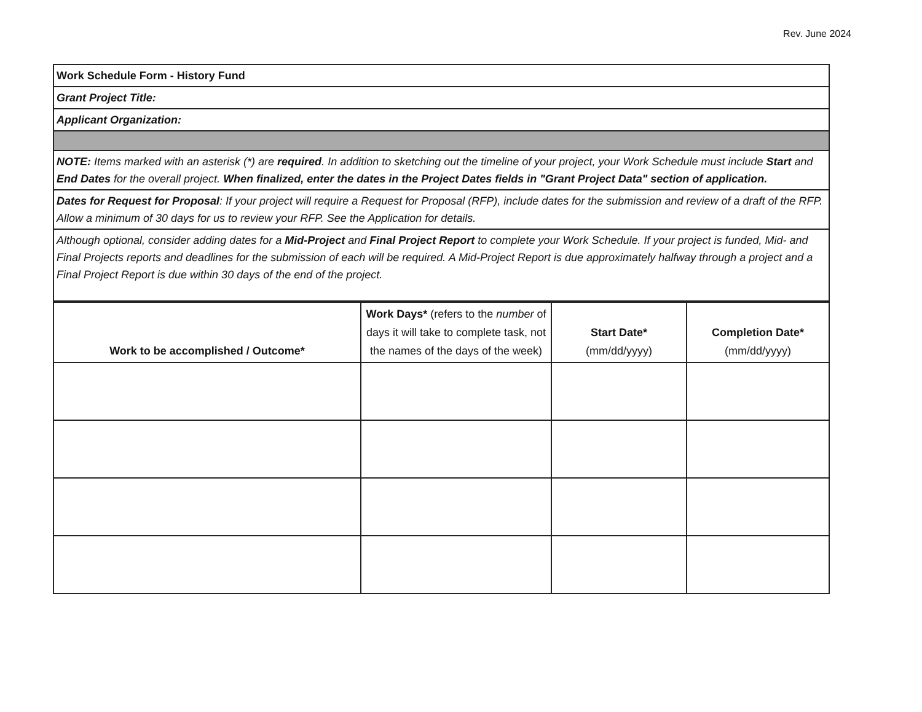Rev. June 2024
| Work Schedule Form - History Fund |
| Grant Project Title: |
| Applicant Organization: |
| NOTE: Items marked with an asterisk (*) are required . In addition to sketching out the timeline of your project, your Work Schedule must include Start and End Dates for the overall project. When finalized, enter the dates in the Project Dates fields in "Grant Project Data" section of application. |
| Dates for Request for Proposal : If your project will require a Request for Proposal (RFP), include dates for the submission and review of a draft of the RFP. Allow a minimum of 30 days for us to review your RFP. See the Application for details. |
| Although optional, consider adding dates for a Mid-Project and Final Project Report to complete your Work Schedule. If your project is funded, Mid- and Final Projects reports and deadlines for the submission of each will be required. A Mid-Project Report is due approximately halfway through a project and a Final Project Report is due within 30 days of the end of the project. |
| Work to be accomplished / Outcome* | Work Days* (refers to the number of days it will take to complete task, not the names of the days of the week) | Start Date* (mm/dd/yyyy) | Completion Date* (mm/dd/yyyy) |
| --- | --- | --- | --- |